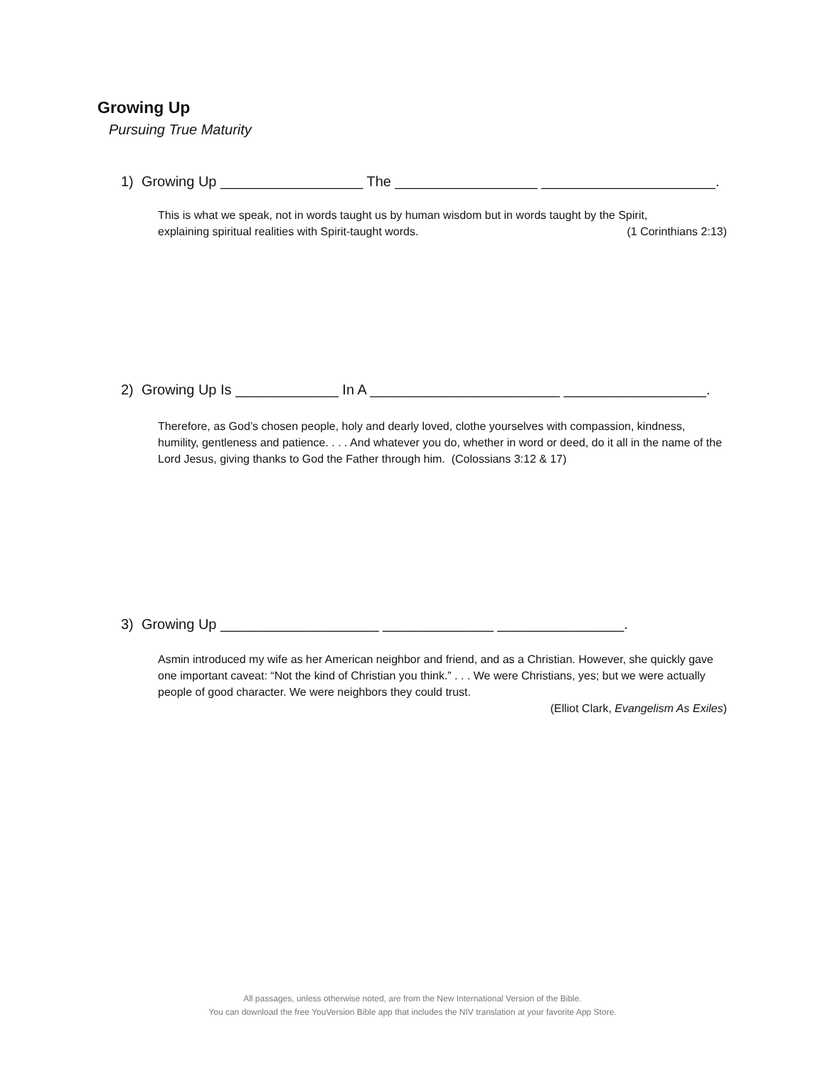Growing Up
Pursuing True Maturity
1) Growing Up __________________ The __________________ ______________________.
This is what we speak, not in words taught us by human wisdom but in words taught by the Spirit,
explaining spiritual realities with Spirit-taught words. (1 Corinthians 2:13)
2) Growing Up Is _____________ In A ________________________ __________________.
Therefore, as God’s chosen people, holy and dearly loved, clothe yourselves with compassion, kindness, humility, gentleness and patience. . . . And whatever you do, whether in word or deed, do it all in the name of the Lord Jesus, giving thanks to God the Father through him. (Colossians 3:12 & 17)
3) Growing Up ____________________ ______________ ________________.
Asmin introduced my wife as her American neighbor and friend, and as a Christian. However, she quickly gave one important caveat: “Not the kind of Christian you think.” . . . We were Christians, yes; but we were actually people of good character. We were neighbors they could trust.
(Elliot Clark, Evangelism As Exiles)
All passages, unless otherwise noted, are from the New International Version of the Bible.
You can download the free YouVersion Bible app that includes the NIV translation at your favorite App Store.